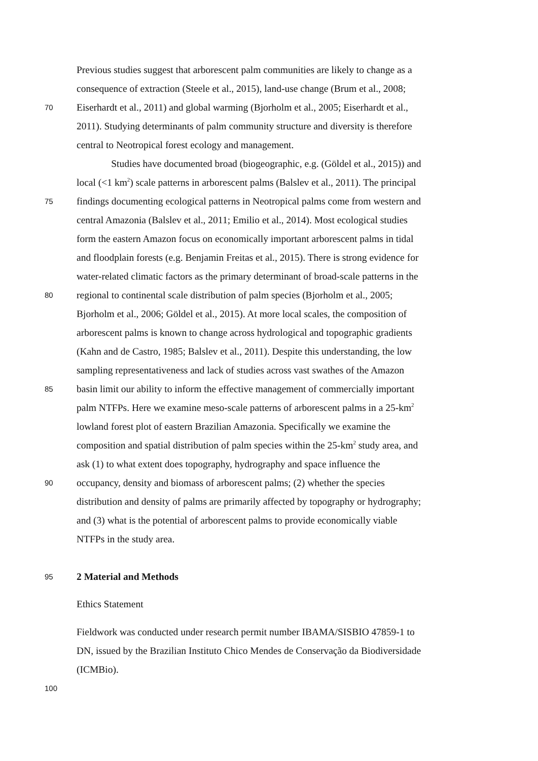Previous studies suggest that arborescent palm communities are likely to change as a
consequence of extraction (Steele et al., 2015), land-use change (Brum et al., 2008;
70 Eiserhardt et al., 2011) and global warming (Bjorholm et al., 2005; Eiserhardt et al.,
2011). Studying determinants of palm community structure and diversity is therefore
central to Neotropical forest ecology and management.
Studies have documented broad (biogeographic, e.g. (Göldel et al., 2015)) and
local (<1 km<sup>2</sup>) scale patterns in arborescent palms (Balslev et al., 2011). The principal
75 findings documenting ecological patterns in Neotropical palms come from western and
central Amazonia (Balslev et al., 2011; Emilio et al., 2014). Most ecological studies
form the eastern Amazon focus on economically important arborescent palms in tidal
and floodplain forests (e.g. Benjamin Freitas et al., 2015). There is strong evidence for
water-related climatic factors as the primary determinant of broad-scale patterns in the
80 regional to continental scale distribution of palm species (Bjorholm et al., 2005;
Bjorholm et al., 2006; Göldel et al., 2015). At more local scales, the composition of
arborescent palms is known to change across hydrological and topographic gradients
(Kahn and de Castro, 1985; Balslev et al., 2011). Despite this understanding, the low
sampling representativeness and lack of studies across vast swathes of the Amazon
85 basin limit our ability to inform the effective management of commercially important
palm NTFPs. Here we examine meso-scale patterns of arborescent palms in a 25-km<sup>2</sup>
lowland forest plot of eastern Brazilian Amazonia. Specifically we examine the
composition and spatial distribution of palm species within the 25-km<sup>2</sup> study area, and
ask (1) to what extent does topography, hydrography and space influence the
90 occupancy, density and biomass of arborescent palms; (2) whether the species
distribution and density of palms are primarily affected by topography or hydrography;
and (3) what is the potential of arborescent palms to provide economically viable
NTFPs in the study area.
95 2 Material and Methods
Ethics Statement
Fieldwork was conducted under research permit number IBAMA/SISBIO 47859-1 to
DN, issued by the Brazilian Instituto Chico Mendes de Conservação da Biodiversidade
(ICMBio).
100